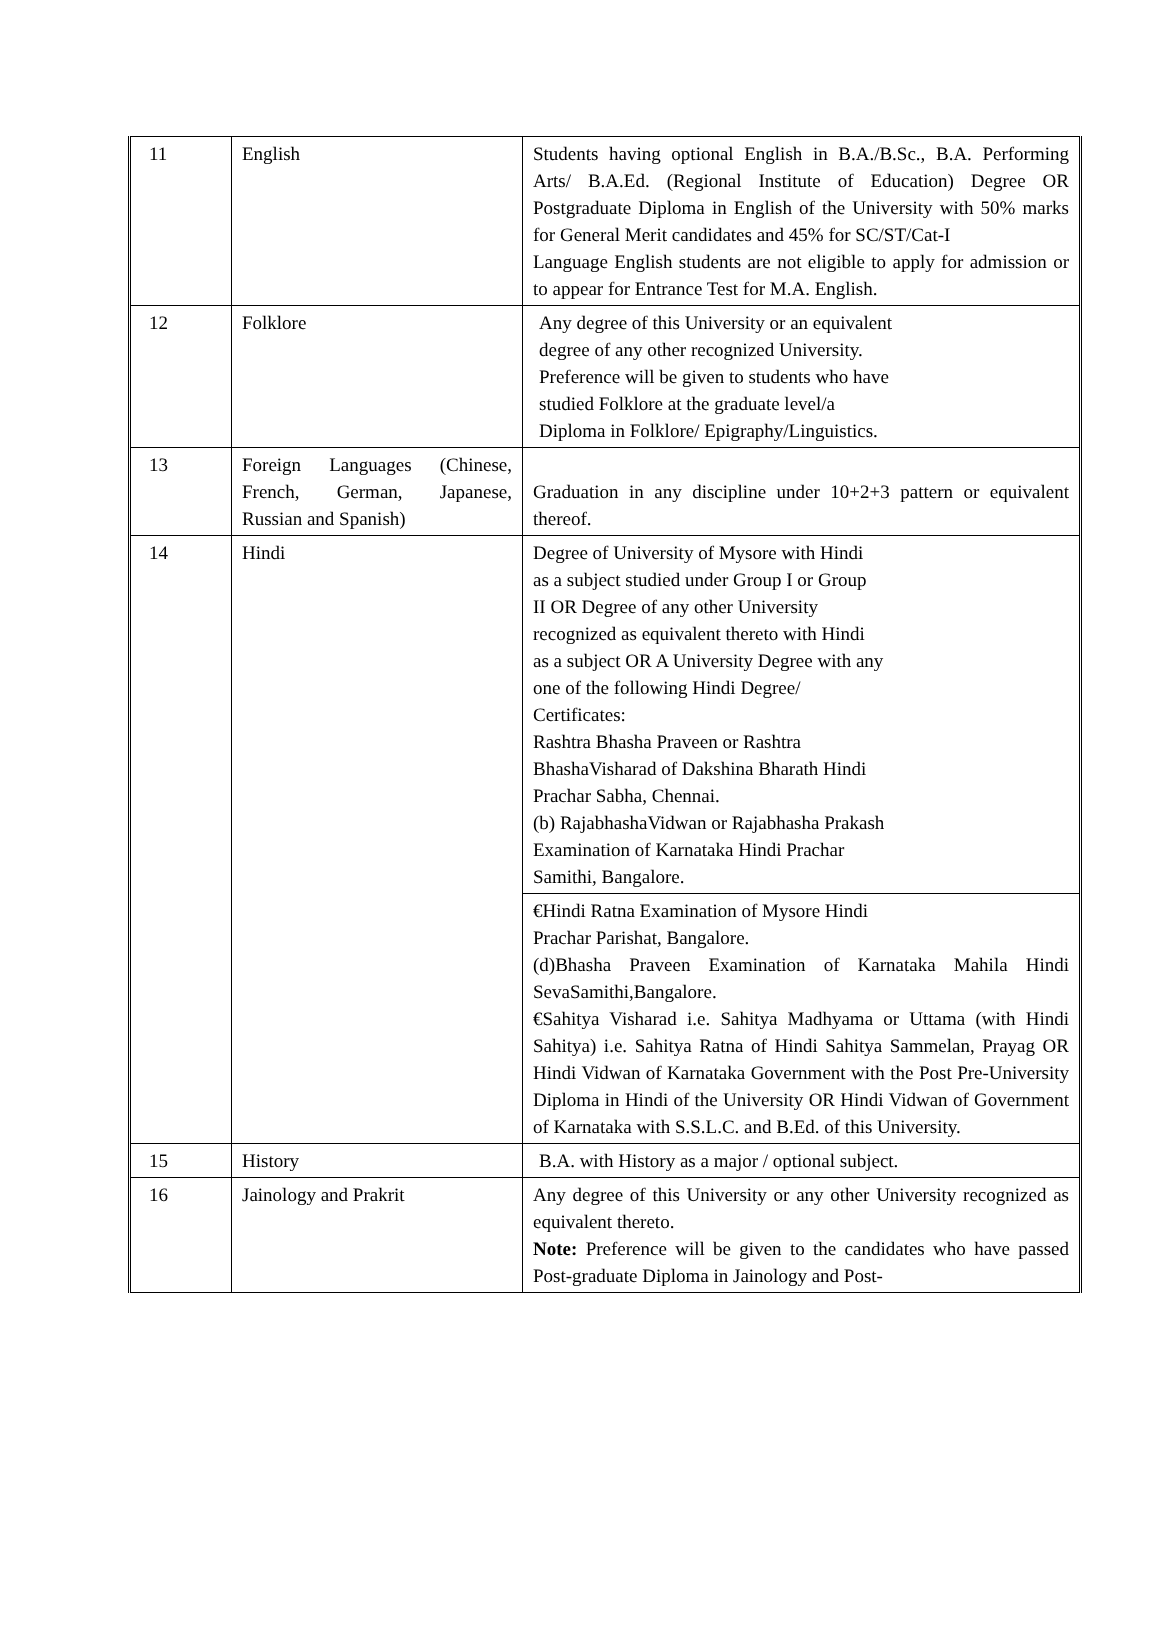| 11 | English | Students having optional English in B.A./B.Sc., B.A. Performing Arts/ B.A.Ed. (Regional Institute of Education) Degree OR Postgraduate Diploma in English of the University with 50% marks for General Merit candidates and 45% for SC/ST/Cat-I Language English students are not eligible to apply for admission or to appear for Entrance Test for M.A. English. |
| 12 | Folklore | Any degree of this University or an equivalent degree of any other recognized University. Preference will be given to students who have studied Folklore at the graduate level/a Diploma in Folklore/ Epigraphy/Linguistics. |
| 13 | Foreign Languages (Chinese, French, German, Japanese, Russian and Spanish) | Graduation in any discipline under 10+2+3 pattern or equivalent thereof. |
| 14 | Hindi | Degree of University of Mysore with Hindi as a subject studied under Group I or Group II OR Degree of any other University recognized as equivalent thereto with Hindi as a subject OR A University Degree with any one of the following Hindi Degree/ Certificates: Rashtra Bhasha Praveen or Rashtra BhashaVisharad of Dakshina Bharath Hindi Prachar Sabha, Chennai. (b) RajabhashaVidwan or Rajabhasha Prakash Examination of Karnataka Hindi Prachar Samithi, Bangalore. |
| | | €Hindi Ratna Examination of Mysore Hindi Prachar Parishat, Bangalore. (d)Bhasha Praveen Examination of Karnataka Mahila Hindi SevaSamithi,Bangalore. €Sahitya Visharad i.e. Sahitya Madhyama or Uttama (with Hindi Sahitya) i.e. Sahitya Ratna of Hindi Sahitya Sammelan, Prayag OR Hindi Vidwan of Karnataka Government with the Post Pre-University Diploma in Hindi of the University OR Hindi Vidwan of Government of Karnataka with S.S.L.C. and B.Ed. of this University. |
| 15 | History | B.A. with History as a major / optional subject. |
| 16 | Jainology and Prakrit | Any degree of this University or any other University recognized as equivalent thereto. Note: Preference will be given to the candidates who have passed Post-graduate Diploma in Jainology and Post- |